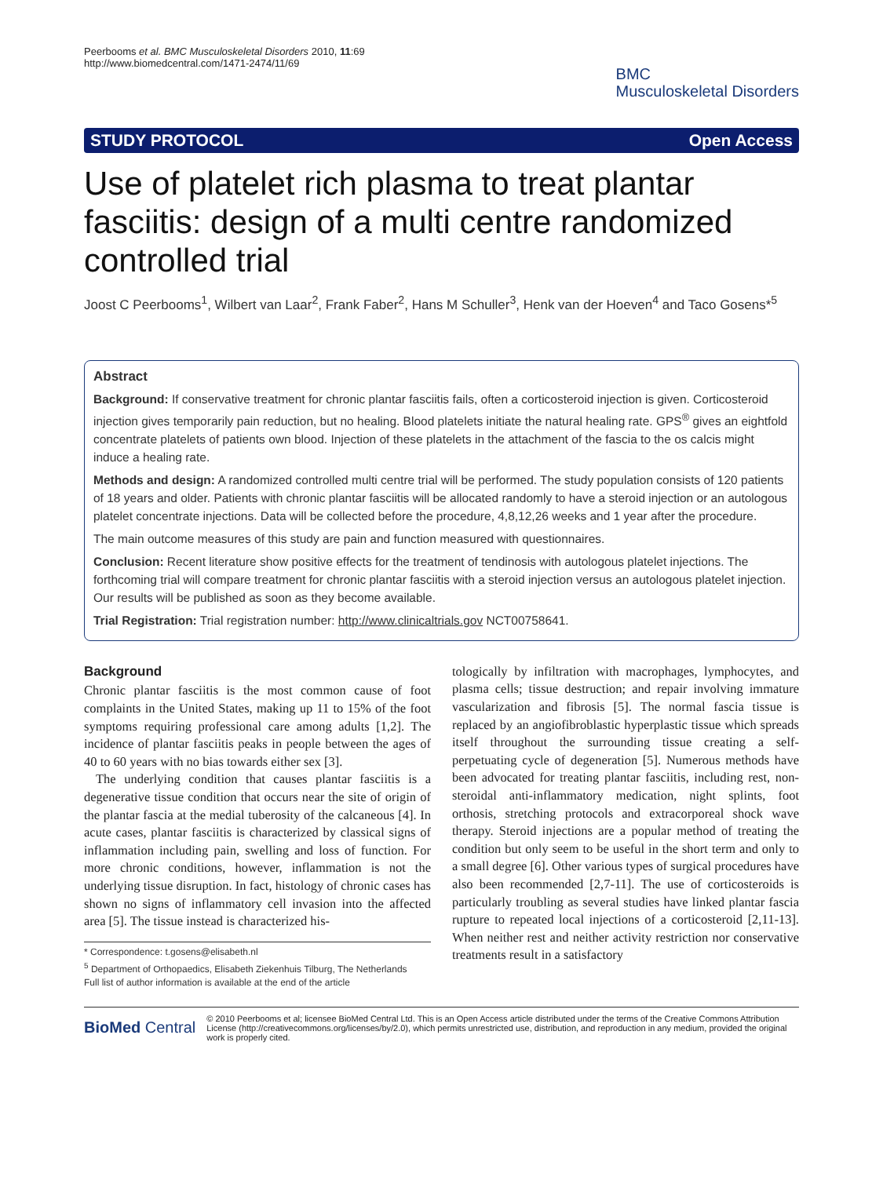Peerbooms et al. BMC Musculoskeletal Disorders 2010, 11:69
http://www.biomedcentral.com/1471-2474/11/69
BMC
Musculoskeletal Disorders
STUDY PROTOCOL Open Access
Use of platelet rich plasma to treat plantar fasciitis: design of a multi centre randomized controlled trial
Joost C Peerbooms<sup>1</sup>, Wilbert van Laar<sup>2</sup>, Frank Faber<sup>2</sup>, Hans M Schuller<sup>3</sup>, Henk van der Hoeven<sup>4</sup> and Taco Gosens*<sup>5</sup>
Abstract
Background: If conservative treatment for chronic plantar fasciitis fails, often a corticosteroid injection is given. Corticosteroid injection gives temporarily pain reduction, but no healing. Blood platelets initiate the natural healing rate. GPS<sup>®</sup> gives an eightfold concentrate platelets of patients own blood. Injection of these platelets in the attachment of the fascia to the os calcis might induce a healing rate.
Methods and design: A randomized controlled multi centre trial will be performed. The study population consists of 120 patients of 18 years and older. Patients with chronic plantar fasciitis will be allocated randomly to have a steroid injection or an autologous platelet concentrate injections. Data will be collected before the procedure, 4,8,12,26 weeks and 1 year after the procedure.
The main outcome measures of this study are pain and function measured with questionnaires.
Conclusion: Recent literature show positive effects for the treatment of tendinosis with autologous platelet injections. The forthcoming trial will compare treatment for chronic plantar fasciitis with a steroid injection versus an autologous platelet injection. Our results will be published as soon as they become available.
Trial Registration: Trial registration number: http://www.clinicaltrials.gov NCT00758641.
Background
Chronic plantar fasciitis is the most common cause of foot complaints in the United States, making up 11 to 15% of the foot symptoms requiring professional care among adults [1,2]. The incidence of plantar fasciitis peaks in people between the ages of 40 to 60 years with no bias towards either sex [3].
The underlying condition that causes plantar fasciitis is a degenerative tissue condition that occurs near the site of origin of the plantar fascia at the medial tuberosity of the calcaneous [4]. In acute cases, plantar fasciitis is characterized by classical signs of inflammation including pain, swelling and loss of function. For more chronic conditions, however, inflammation is not the underlying tissue disruption. In fact, histology of chronic cases has shown no signs of inflammatory cell invasion into the affected area [5]. The tissue instead is characterized his-
* Correspondence: t.gosens@elisabeth.nl
<sup>5</sup> Department of Orthopaedics, Elisabeth Ziekenhuis Tilburg, The Netherlands
Full list of author information is available at the end of the article
tologically by infiltration with macrophages, lymphocytes, and plasma cells; tissue destruction; and repair involving immature vascularization and fibrosis [5]. The normal fascia tissue is replaced by an angiofibroblastic hyperplastic tissue which spreads itself throughout the surrounding tissue creating a self-perpetuating cycle of degeneration [5]. Numerous methods have been advocated for treating plantar fasciitis, including rest, non-steroidal anti-inflammatory medication, night splints, foot orthosis, stretching protocols and extracorporeal shock wave therapy. Steroid injections are a popular method of treating the condition but only seem to be useful in the short term and only to a small degree [6]. Other various types of surgical procedures have also been recommended [2,7-11]. The use of corticosteroids is particularly troubling as several studies have linked plantar fascia rupture to repeated local injections of a corticosteroid [2,11-13]. When neither rest and neither activity restriction nor conservative treatments result in a satisfactory
BioMed Central
© 2010 Peerbooms et al; licensee BioMed Central Ltd. This is an Open Access article distributed under the terms of the Creative Commons Attribution License (http://creativecommons.org/licenses/by/2.0), which permits unrestricted use, distribution, and reproduction in any medium, provided the original work is properly cited.